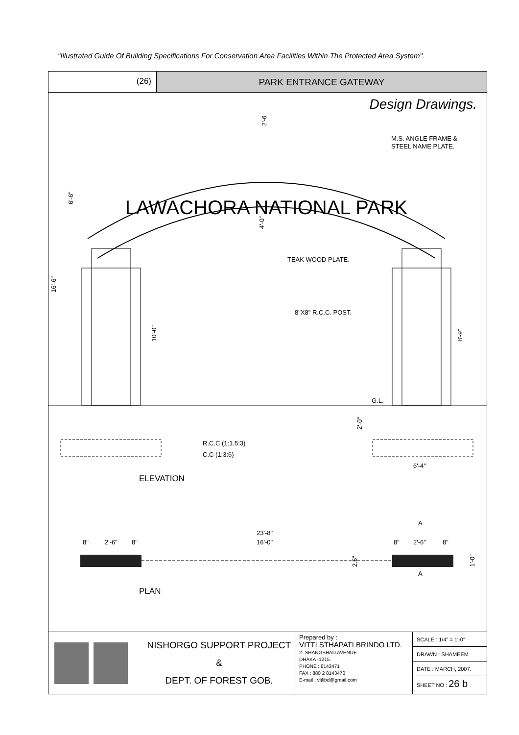"Illustrated Guide Of Building Specifications For Conservation Area Facilities Within The Protected Area System".
(26) PARK ENTRANCE GATEWAY
Design Drawings.
LAWACHORA NATIONAL PARK
16'-6"
6'-6"
2'-6"
4'-0"
10'-0"
8'-9"
M.S. ANGLE FRAME &
STEEL NAME PLATE.
TEAK WOOD PLATE.
8"X8" R.C.C. POST.
G.L.
R.C.C (1:1.5:3)
C.C (1:3:6)
2'-0"
6'-4"
ELEVATION
23'-8"
8"
2'-6"
8"
16'-0"
8"
2'-6"
8"
2.5"
1'-0"
A
A
PLAN
NISHORGO SUPPORT PROJECT
&
DEPT. OF FOREST GOB.
Prepared by :
VITTI STHAPATI BRINDO LTD.
2- SHANGSHAD AVENUE
DHAKA -1215.
PHONE : 8143471
FAX : 880 2 8143470
E-mail : vitlibd@gmail.com
SCALE : 1/4" = 1'-0"
DRAWN : SHAMEEM
DATE : MARCH, 2007.
SHEET NO : 26 b